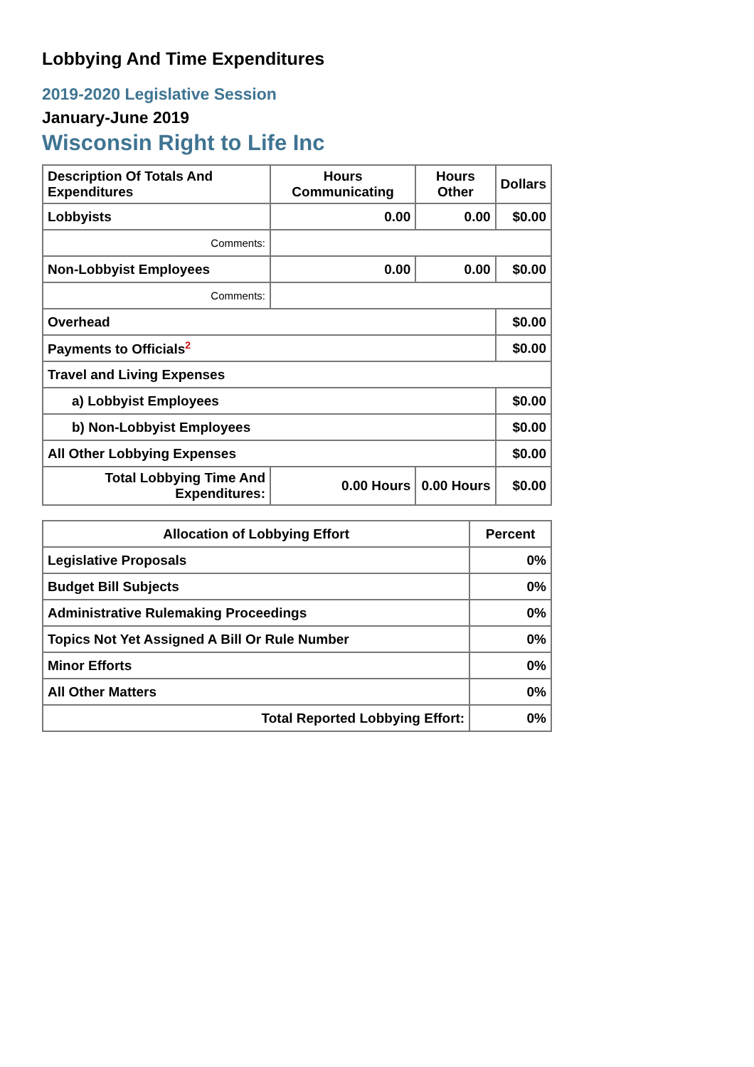Lobbying And Time Expenditures
2019-2020 Legislative Session
January-June 2019
Wisconsin Right to Life Inc
| Description Of Totals And Expenditures | Hours Communicating | Hours Other | Dollars |
| --- | --- | --- | --- |
| Lobbyists | 0.00 | 0.00 | $0.00 |
| Comments: | | | |
| Non-Lobbyist Employees | 0.00 | 0.00 | $0.00 |
| Comments: | | | |
| Overhead | | | $0.00 |
| Payments to Officials<sup>2</sup> | | | $0.00 |
| Travel and Living Expenses | | | |
| a) Lobbyist Employees | | | $0.00 |
| b) Non-Lobbyist Employees | | | $0.00 |
| All Other Lobbying Expenses | | | $0.00 |
| Total Lobbying Time And Expenditures: | 0.00 Hours | 0.00 Hours | $0.00 |
| Allocation of Lobbying Effort | Percent |
| --- | --- |
| Legislative Proposals | 0% |
| Budget Bill Subjects | 0% |
| Administrative Rulemaking Proceedings | 0% |
| Topics Not Yet Assigned A Bill Or Rule Number | 0% |
| Minor Efforts | 0% |
| All Other Matters | 0% |
| Total Reported Lobbying Effort: | 0% |